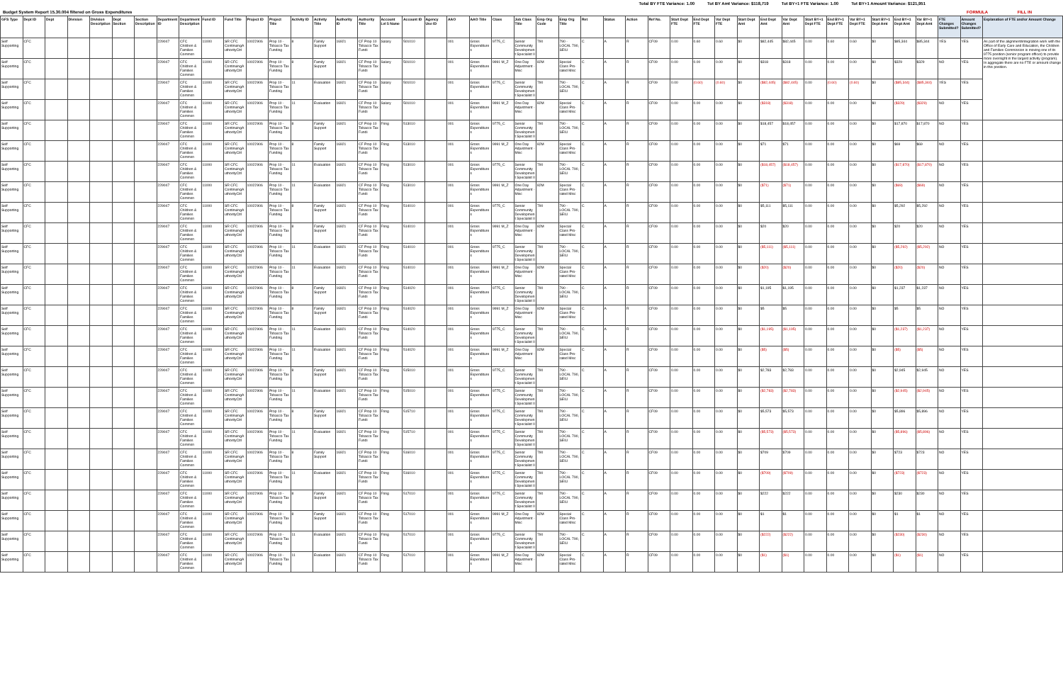Total BY FTE Variance: 1.00 Tot BY Amt Variance: $118,719 Tot BY+1 FTE Variance: 1.00 Tot BY+1 Amount Variance: $121,951
Budget System Report 15.30.004 filtered on Gross Expenditures FORMULA FILL IN
| GFS Type | Dept ID | Dept | Division | Division Description | Dept Section | Section Description | Department ID | Department Description | Fund ID | Fund Title | Project ID | Project Title | Activity ID | Activity Title | Authority ID | Authority Title | Account Lvl 5 Name | Account ID | Agency Use ID | AAO | AAO Title | Class | Job Class Title | Emp Org Code | Emp Org Title | Ret | Status | Action | Ref No. | Start Dept FTE | End Dept FTE | Var Dept FTE | Start Dept Amt | End Dept Amt | Var Dept Amt | Start BY+1 Dept FTE | End BY+1 Dept FTE | Var BY+1 Dept FTE | Start BY+1 Dept Amt | End BY+1 Dept Amt | Var BY+1 Dept Amt | FTE Changes Submitted? | Amount Changes Submitted? | Explanation of FTE and/or Amount Change |
| --- | --- | --- | --- | --- | --- | --- | --- | --- | --- | --- | --- | --- | --- | --- | --- | --- | --- | --- | --- | --- | --- | --- | --- | --- | --- | --- | --- | --- | --- | --- | --- | --- | --- | --- | --- | --- | --- | --- | --- | --- | --- | --- | --- | --- |
| Self Supporting | CFC | | | | | | 229047 | CFC Children & Families Commsn | 11000 | SR CFC ContinuingAuthorityCtrl | 10022906 | Prop 10 - Tobacco Tax Funding | 8 | Family Support | 16921 | CF Prop 10 Tobacco Tax Fundi | Salary | 501010 | | 001 | Gross Expenditures | 9775_C | Senior Community Development Specialist II | 790 | 790 - LOCAL 790, SEIU | C | A | R | CF09 | 0.00 | 0.60 | 0.60 | $0 | $82,445 | $82,445 | 0.00 | 0.60 | 0.60 | $0 | $85,344 | $85,344 | YES | YES | As part of the alignment/integration work with the Office of Early Care and Education, the Children and Families Commission is moving one of its 9775 position (senior program officer) to provide more oversight in the largest activity (program). In aggregate there are no FTE or amount change in this position. |
| Self Supporting | CFC | | | | | | 229047 | CFC Children & Families Commsn | 11000 | SR CFC ContinuingAuthorityCtrl | 10022906 | Prop 10 - Tobacco Tax Funding | 8 | Family Support | 16921 | CF Prop 10 Tobacco Tax Fundi | Salary | 501010 | | 001 | Gross Expenditures | 9991 M_Z | One Day Adjustment - Misc | 82M | Special Class Pro-rated Misc | C | A | R | CF09 | 0.00 | 0.00 | 0.00 | $0 | $318 | $318 | 0.00 | 0.00 | 0.00 | $0 | $329 | $329 | NO | YES | |
| Self Supporting | CFC | | | | | | 229047 | CFC Children & Families Commsn | 11000 | SR CFC ContinuingAuthorityCtrl | 10022906 | Prop 10 - Tobacco Tax Funding | 11 | Evaluation | 16921 | CF Prop 10 Tobacco Tax Fundi | Salary | 501010 | | 001 | Gross Expenditures | 9775_C | Senior Community Development Specialist II | 790 | 790 - LOCAL 790, SEIU | C | A | R | CF09 | 0.00 | (0.60) | (0.60) | $0 | ($82,445) | ($82,445) | 0.00 | (0.60) | (0.60) | $0 | ($85,344) | ($85,344) | YES | YES | |
| Self Supporting | CFC | | | | | | 229047 | CFC Children & Families Commsn | 11000 | SR CFC ContinuingAuthorityCtrl | 10022906 | Prop 10 - Tobacco Tax Funding | 11 | Evaluation | 16921 | CF Prop 10 Tobacco Tax Fundi | Salary | 501010 | | 001 | Gross Expenditures | 9991 M_Z | One Day Adjustment - Misc | 82M | Special Class Pro-rated Misc | C | A | R | CF09 | 0.00 | 0.00 | 0.00 | $0 | ($318) | ($318) | 0.00 | 0.00 | 0.00 | $0 | ($329) | ($329) | NO | YES | |
| Self Supporting | CFC | | | | | | 229047 | CFC Children & Families Commsn | 11000 | SR CFC ContinuingAuthorityCtrl | 10022906 | Prop 10 - Tobacco Tax Funding | 8 | Family Support | 16921 | CF Prop 10 Tobacco Tax Fundi | Fring | 513010 | | 001 | Gross Expenditures | 9775_C | Senior Community Development Specialist II | 790 | 790 - LOCAL 790, SEIU | C | A | R | CF09 | 0.00 | 0.00 | 0.00 | $0 | $18,457 | $18,457 | 0.00 | 0.00 | 0.00 | $0 | $17,870 | $17,870 | NO | YES | |
| Self Supporting | CFC | | | | | | 229047 | CFC Children & Families Commsn | 11000 | SR CFC ContinuingAuthorityCtrl | 10022906 | Prop 10 - Tobacco Tax Funding | 8 | Family Support | 16921 | CF Prop 10 Tobacco Tax Fundi | Fring | 513010 | | 001 | Gross Expenditures | 9991 M_Z | One Day Adjustment - Misc | 82M | Special Class Pro-rated Misc | C | A | R | CF09 | 0.00 | 0.00 | 0.00 | $0 | $71 | $71 | 0.00 | 0.00 | 0.00 | $0 | $69 | $69 | NO | YES | |
| Self Supporting | CFC | | | | | | 229047 | CFC Children & Families Commsn | 11000 | SR CFC ContinuingAuthorityCtrl | 10022906 | Prop 10 - Tobacco Tax Funding | 11 | Evaluation | 16921 | CF Prop 10 Tobacco Tax Fundi | Fring | 513010 | | 001 | Gross Expenditures | 9775_C | Senior Community Development Specialist II | 790 | 790 - LOCAL 790, SEIU | C | A | R | CF09 | 0.00 | 0.00 | 0.00 | $0 | ($18,457) | ($18,457) | 0.00 | 0.00 | 0.00 | $0 | ($17,870) | ($17,870) | NO | YES | |
| Self Supporting | CFC | | | | | | 229047 | CFC Children & Families Commsn | 11000 | SR CFC ContinuingAuthorityCtrl | 10022906 | Prop 10 - Tobacco Tax Funding | 11 | Evaluation | 16921 | CF Prop 10 Tobacco Tax Fundi | Fring | 513010 | | 001 | Gross Expenditures | 9991 M_Z | One Day Adjustment - Misc | 82M | Special Class Pro-rated Misc | C | A | R | CF09 | 0.00 | 0.00 | 0.00 | $0 | ($71) | ($71) | 0.00 | 0.00 | 0.00 | $0 | ($69) | ($69) | NO | YES | |
| Self Supporting | CFC | | | | | | 229047 | CFC Children & Families Commsn | 11000 | SR CFC ContinuingAuthorityCtrl | 10022906 | Prop 10 - Tobacco Tax Funding | 8 | Family Support | 16921 | CF Prop 10 Tobacco Tax Fundi | Fring | 514010 | | 001 | Gross Expenditures | 9775_C | Senior Community Development Specialist II | 790 | 790 - LOCAL 790, SEIU | C | A | R | CF09 | 0.00 | 0.00 | 0.00 | $0 | $5,111 | $5,111 | 0.00 | 0.00 | 0.00 | $0 | $5,292 | $5,292 | NO | YES | |
| Self Supporting | CFC | | | | | | 229047 | CFC Children & Families Commsn | 11000 | SR CFC ContinuingAuthorityCtrl | 10022906 | Prop 10 - Tobacco Tax Funding | 8 | Family Support | 16921 | CF Prop 10 Tobacco Tax Fundi | Fring | 514010 | | 001 | Gross Expenditures | 9991 M_Z | One Day Adjustment - Misc | 82M | Special Class Pro-rated Misc | C | A | R | CF09 | 0.00 | 0.00 | 0.00 | $0 | $20 | $20 | 0.00 | 0.00 | 0.00 | $0 | $20 | $20 | NO | YES | |
| Self Supporting | CFC | | | | | | 229047 | CFC Children & Families Commsn | 11000 | SR CFC ContinuingAuthorityCtrl | 10022906 | Prop 10 - Tobacco Tax Funding | 11 | Evaluation | 16921 | CF Prop 10 Tobacco Tax Fundi | Fring | 514010 | | 001 | Gross Expenditures | 9775_C | Senior Community Development Specialist II | 790 | 790 - LOCAL 790, SEIU | C | A | R | CF09 | 0.00 | 0.00 | 0.00 | $0 | ($5,111) | ($5,111) | 0.00 | 0.00 | 0.00 | $0 | ($5,292) | ($5,292) | NO | YES | |
| Self Supporting | CFC | | | | | | 229047 | CFC Children & Families Commsn | 11000 | SR CFC ContinuingAuthorityCtrl | 10022906 | Prop 10 - Tobacco Tax Funding | 11 | Evaluation | 16921 | CF Prop 10 Tobacco Tax Fundi | Fring | 514010 | | 001 | Gross Expenditures | 9991 M_Z | One Day Adjustment - Misc | 82M | Special Class Pro-rated Misc | C | A | R | CF09 | 0.00 | 0.00 | 0.00 | $0 | ($20) | ($20) | 0.00 | 0.00 | 0.00 | $0 | ($20) | ($20) | NO | YES | |
| Self Supporting | CFC | | | | | | 229047 | CFC Children & Families Commsn | 11000 | SR CFC ContinuingAuthorityCtrl | 10022906 | Prop 10 - Tobacco Tax Funding | 8 | Family Support | 16921 | CF Prop 10 Tobacco Tax Fundi | Fring | 514020 | | 001 | Gross Expenditures | 9775_C | Senior Community Development Specialist II | 790 | 790 - LOCAL 790, SEIU | C | A | R | CF09 | 0.00 | 0.00 | 0.00 | $0 | $1,195 | $1,195 | 0.00 | 0.00 | 0.00 | $0 | $1,237 | $1,237 | NO | YES | |
| Self Supporting | CFC | | | | | | 229047 | CFC Children & Families Commsn | 11000 | SR CFC ContinuingAuthorityCtrl | 10022906 | Prop 10 - Tobacco Tax Funding | 8 | Family Support | 16921 | CF Prop 10 Tobacco Tax Fundi | Fring | 514020 | | 001 | Gross Expenditures | 9991 M_Z | One Day Adjustment - Misc | 82M | Special Class Pro-rated Misc | C | A | R | CF09 | 0.00 | 0.00 | 0.00 | $0 | $5 | $5 | 0.00 | 0.00 | 0.00 | $0 | $5 | $5 | NO | YES | |
| Self Supporting | CFC | | | | | | 229047 | CFC Children & Families Commsn | 11000 | SR CFC ContinuingAuthorityCtrl | 10022906 | Prop 10 - Tobacco Tax Funding | 11 | Evaluation | 16921 | CF Prop 10 Tobacco Tax Fundi | Fring | 514020 | | 001 | Gross Expenditures | 9775_C | Senior Community Development Specialist II | 790 | 790 - LOCAL 790, SEIU | C | A | R | CF09 | 0.00 | 0.00 | 0.00 | $0 | ($1,195) | ($1,195) | 0.00 | 0.00 | 0.00 | $0 | ($1,237) | ($1,237) | NO | YES | |
| Self Supporting | CFC | | | | | | 229047 | CFC Children & Families Commsn | 11000 | SR CFC ContinuingAuthorityCtrl | 10022906 | Prop 10 - Tobacco Tax Funding | 11 | Evaluation | 16921 | CF Prop 10 Tobacco Tax Fundi | Fring | 514020 | | 001 | Gross Expenditures | 9991 M_Z | One Day Adjustment - Misc | 82M | Special Class Pro-rated Misc | C | A | R | CF09 | 0.00 | 0.00 | 0.00 | $0 | ($5) | ($5) | 0.00 | 0.00 | 0.00 | $0 | ($5) | ($5) | NO | YES | |
| Self Supporting | CFC | | | | | | 229047 | CFC Children & Families Commsn | 11000 | SR CFC ContinuingAuthorityCtrl | 10022906 | Prop 10 - Tobacco Tax Funding | 8 | Family Support | 16921 | CF Prop 10 Tobacco Tax Fundi | Fring | 515010 | | 001 | Gross Expenditures | 9775_C | Senior Community Development Specialist II | 790 | 790 - LOCAL 790, SEIU | C | A | R | CF09 | 0.00 | 0.00 | 0.00 | $0 | $2,783 | $2,783 | 0.00 | 0.00 | 0.00 | $0 | $2,945 | $2,945 | NO | YES | |
| Self Supporting | CFC | | | | | | 229047 | CFC Children & Families Commsn | 11000 | SR CFC ContinuingAuthorityCtrl | 10022906 | Prop 10 - Tobacco Tax Funding | 11 | Evaluation | 16921 | CF Prop 10 Tobacco Tax Fundi | Fring | 515010 | | 001 | Gross Expenditures | 9775_C | Senior Community Development Specialist II | 790 | 790 - LOCAL 790, SEIU | C | A | R | CF09 | 0.00 | 0.00 | 0.00 | $0 | ($2,783) | ($2,783) | 0.00 | 0.00 | 0.00 | $0 | ($2,945) | ($2,945) | NO | YES | |
| Self Supporting | CFC | | | | | | 229047 | CFC Children & Families Commsn | 11000 | SR CFC ContinuingAuthorityCtrl | 10022906 | Prop 10 - Tobacco Tax Funding | 8 | Family Support | 16921 | CF Prop 10 Tobacco Tax Fundi | Fring | 515710 | | 001 | Gross Expenditures | 9775_C | Senior Community Development Specialist II | 790 | 790 - LOCAL 790, SEIU | C | A | R | CF09 | 0.00 | 0.00 | 0.00 | $0 | $5,573 | $5,573 | 0.00 | 0.00 | 0.00 | $0 | $5,896 | $5,896 | NO | YES | |
| Self Supporting | CFC | | | | | | 229047 | CFC Children & Families Commsn | 11000 | SR CFC ContinuingAuthorityCtrl | 10022906 | Prop 10 - Tobacco Tax Funding | 11 | Evaluation | 16921 | CF Prop 10 Tobacco Tax Fundi | Fring | 515710 | | 001 | Gross Expenditures | 9775_C | Senior Community Development Specialist II | 790 | 790 - LOCAL 790, SEIU | C | A | R | CF09 | 0.00 | 0.00 | 0.00 | $0 | ($5,573) | ($5,573) | 0.00 | 0.00 | 0.00 | $0 | ($5,896) | ($5,896) | NO | YES | |
| Self Supporting | CFC | | | | | | 229047 | CFC Children & Families Commsn | 11000 | SR CFC ContinuingAuthorityCtrl | 10022906 | Prop 10 - Tobacco Tax Funding | 8 | Family Support | 16921 | CF Prop 10 Tobacco Tax Fundi | Fring | 516010 | | 001 | Gross Expenditures | 9775_C | Senior Community Development Specialist II | 790 | 790 - LOCAL 790, SEIU | C | A | R | CF09 | 0.00 | 0.00 | 0.00 | $0 | $709 | $709 | 0.00 | 0.00 | 0.00 | $0 | $723 | $723 | NO | YES | |
| Self Supporting | CFC | | | | | | 229047 | CFC Children & Families Commsn | 11000 | SR CFC ContinuingAuthorityCtrl | 10022906 | Prop 10 - Tobacco Tax Funding | 11 | Evaluation | 16921 | CF Prop 10 Tobacco Tax Fundi | Fring | 516010 | | 001 | Gross Expenditures | 9775_C | Senior Community Development Specialist II | 790 | 790 - LOCAL 790, SEIU | C | A | R | CF09 | 0.00 | 0.00 | 0.00 | $0 | ($709) | ($709) | 0.00 | 0.00 | 0.00 | $0 | ($723) | ($723) | NO | YES | |
| Self Supporting | CFC | | | | | | 229047 | CFC Children & Families Commsn | 11000 | SR CFC ContinuingAuthorityCtrl | 10022906 | Prop 10 - Tobacco Tax Funding | 8 | Family Support | 16921 | CF Prop 10 Tobacco Tax Fundi | Fring | 517010 | | 001 | Gross Expenditures | 9775_C | Senior Community Development Specialist II | 790 | 790 - LOCAL 790, SEIU | C | A | R | CF09 | 0.00 | 0.00 | 0.00 | $0 | $222 | $222 | 0.00 | 0.00 | 0.00 | $0 | $230 | $230 | NO | YES | |
| Self Supporting | CFC | | | | | | 229047 | CFC Children & Families Commsn | 11000 | SR CFC ContinuingAuthorityCtrl | 10022906 | Prop 10 - Tobacco Tax Funding | 8 | Family Support | 16921 | CF Prop 10 Tobacco Tax Fundi | Fring | 517010 | | 001 | Gross Expenditures | 9991 M_Z | One Day Adjustment - Misc | 82M | Special Class Pro-rated Misc | C | A | R | CF09 | 0.00 | 0.00 | 0.00 | $0 | $1 | $1 | 0.00 | 0.00 | 0.00 | $0 | $1 | $1 | NO | YES | |
| Self Supporting | CFC | | | | | | 229047 | CFC Children & Families Commsn | 11000 | SR CFC ContinuingAuthorityCtrl | 10022906 | Prop 10 - Tobacco Tax Funding | 11 | Evaluation | 16921 | CF Prop 10 Tobacco Tax Fundi | Fring | 517010 | | 001 | Gross Expenditures | 9775_C | Senior Community Development Specialist II | 790 | 790 - LOCAL 790, SEIU | C | A | R | CF09 | 0.00 | 0.00 | 0.00 | $0 | ($222) | ($222) | 0.00 | 0.00 | 0.00 | $0 | ($230) | ($230) | NO | YES | |
| Self Supporting | CFC | | | | | | 229047 | CFC Children & Families Commsn | 11000 | SR CFC ContinuingAuthorityCtrl | 10022906 | Prop 10 - Tobacco Tax Funding | 11 | Evaluation | 16921 | CF Prop 10 Tobacco Tax Fundi | Fring | 517010 | | 001 | Gross Expenditures | 9991 M_Z | One Day Adjustment - Misc | 82M | Special Class Pro-rated Misc | C | A | R | CF09 | 0.00 | 0.00 | 0.00 | $0 | ($1) | ($1) | 0.00 | 0.00 | 0.00 | $0 | ($1) | ($1) | NO | YES | |